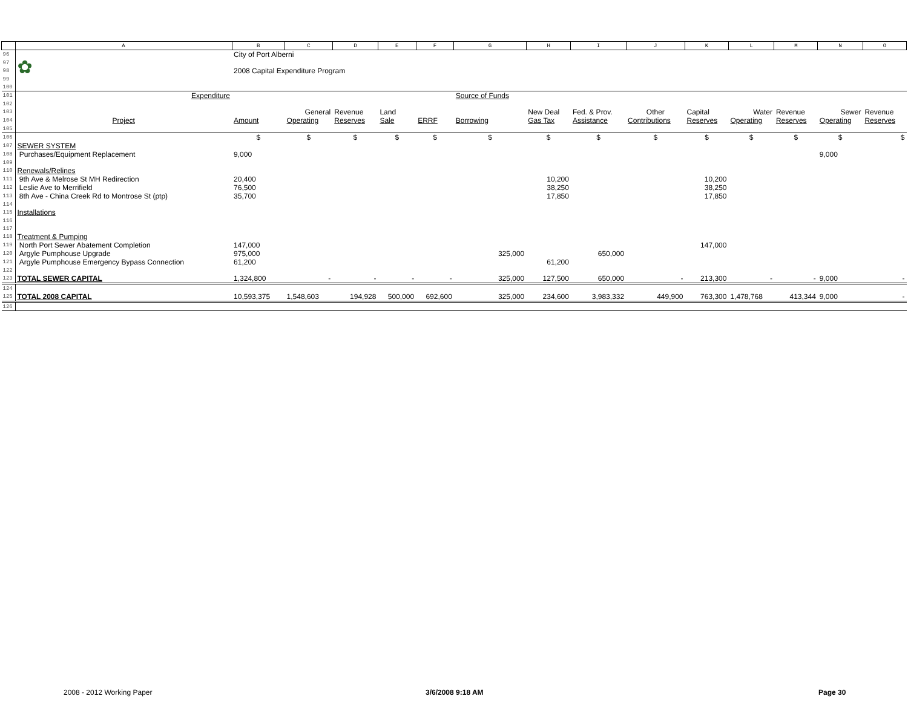| | A | B | C | D | E | F | G | H | I | J | K | L | M | N | O |
| --- | --- | --- | --- | --- | --- | --- | --- | --- | --- | --- | --- | --- | --- | --- | --- |
| 96 | ✿ | City of Port Alberni | | | | | | | | | | | | | |
| 97 | | | | | | | | | | | | | | | |
| 98 | | 2008 Capital Expenditure Program | | | | | | | | | | | | | |
| 99 | | | | | | | | | | | | | | | |
| 100 | | | | | | | | | | | | | | | |
| 101 | Expenditure | | | | | | Source of Funds | | | | | | | | |
| 102 | | | | | | | | | | | | | | | |
| 103 | | | General | Revenue | Land | | | New Deal | Fed. & Prov. | Other | Capital | Water | Revenue | Sewer | Revenue |
| 104 | Project | Amount | Operating | Reserves | Sale | ERRF | Borrowing | Gas Tax | Assistance | Contributions | Reserves | Operating | Reserves | Operating | Reserves |
| 105 | | | | | | | | | | | | | | | |
| 106 | | $ | $ | $ | $ | $ | $ | $ | $ | $ | $ | $ | $ | $ | $ |
| 107 | SEWER SYSTEM | | | | | | | | | | | | | | |
| 108 | Purchases/Equipment Replacement | 9,000 | | | | | | | | | | | | 9,000 | |
| 109 | | | | | | | | | | | | | | | |
| 110 | Renewals/Relines | | | | | | | | | | | | | | |
| 111 | 9th Ave & Melrose St MH Redirection | 20,400 | | | | | | 10,200 | | | 10,200 | | | | |
| 112 | Leslie Ave to Merrifield | 76,500 | | | | | | 38,250 | | | 38,250 | | | | |
| 113 | 8th Ave - China Creek Rd to Montrose St (ptp) | 35,700 | | | | | | 17,850 | | | 17,850 | | | | |
| 114 | | | | | | | | | | | | | | | |
| 115 | Installations | | | | | | | | | | | | | | |
| 116 | | | | | | | | | | | | | | | |
| 117 | | | | | | | | | | | | | | | |
| 118 | Treatment & Pumping | | | | | | | | | | | | | | |
| 119 | North Port Sewer Abatement Completion | 147,000 | | | | | | | | | 147,000 | | | | |
| 120 | Argyle Pumphouse Upgrade | 975,000 | | | | | 325,000 | | 650,000 | | | | | | |
| 121 | Argyle Pumphouse Emergency Bypass Connection | 61,200 | | | | | | 61,200 | | | | | | | |
| 122 | | | | | | | | | | | | | | | |
| 123 | TOTAL SEWER CAPITAL | 1,324,800 | - | - | - | - | 325,000 | 127,500 | 650,000 | - | 213,300 | - | - | 9,000 | - |
| 124 | | | | | | | | | | | | | | | |
| 125 | TOTAL 2008 CAPITAL | 10,593,375 | 1,548,603 | 194,928 | 500,000 | 692,600 | 325,000 | 234,600 | 3,983,332 | 449,900 | 763,300 | 1,478,768 | 413,344 | 9,000 | - |
| 126 | | | | | | | | | | | | | | | |
2008 - 2012 Working Paper 3/6/2008 9:18 AM Page 30